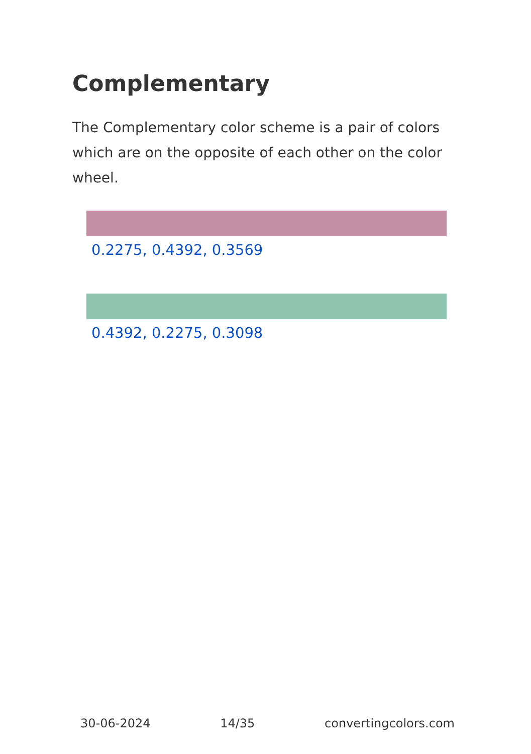Complementary
The Complementary color scheme is a pair of colors which are on the opposite of each other on the color wheel.
0.2275, 0.4392, 0.3569
0.4392, 0.2275, 0.3098
30-06-2024 14/35 convertingcolors.com